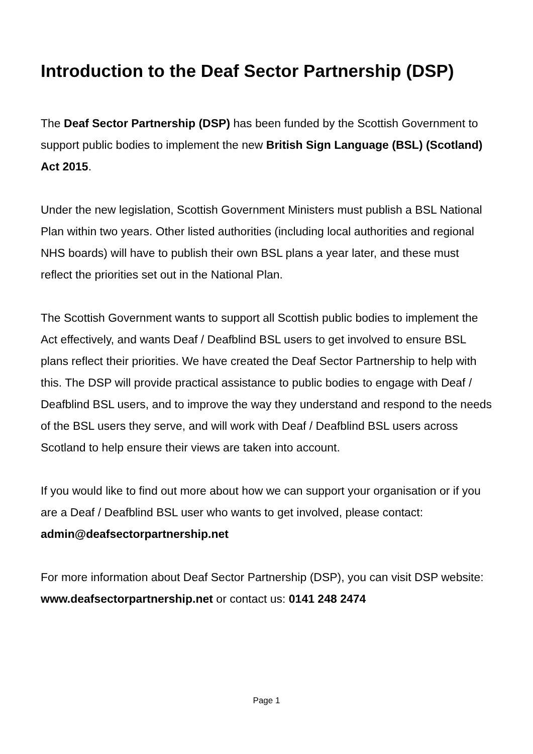Introduction to the Deaf Sector Partnership (DSP)
The Deaf Sector Partnership (DSP) has been funded by the Scottish Government to support public bodies to implement the new British Sign Language (BSL) (Scotland) Act 2015.
Under the new legislation, Scottish Government Ministers must publish a BSL National Plan within two years. Other listed authorities (including local authorities and regional NHS boards) will have to publish their own BSL plans a year later, and these must reflect the priorities set out in the National Plan.
The Scottish Government wants to support all Scottish public bodies to implement the Act effectively, and wants Deaf / Deafblind BSL users to get involved to ensure BSL plans reflect their priorities. We have created the Deaf Sector Partnership to help with this. The DSP will provide practical assistance to public bodies to engage with Deaf / Deafblind BSL users, and to improve the way they understand and respond to the needs of the BSL users they serve, and will work with Deaf / Deafblind BSL users across Scotland to help ensure their views are taken into account.
If you would like to find out more about how we can support your organisation or if you are a Deaf / Deafblind BSL user who wants to get involved, please contact: admin@deafsectorpartnership.net
For more information about Deaf Sector Partnership (DSP), you can visit DSP website: www.deafsectorpartnership.net or contact us: 0141 248 2474
Page 1